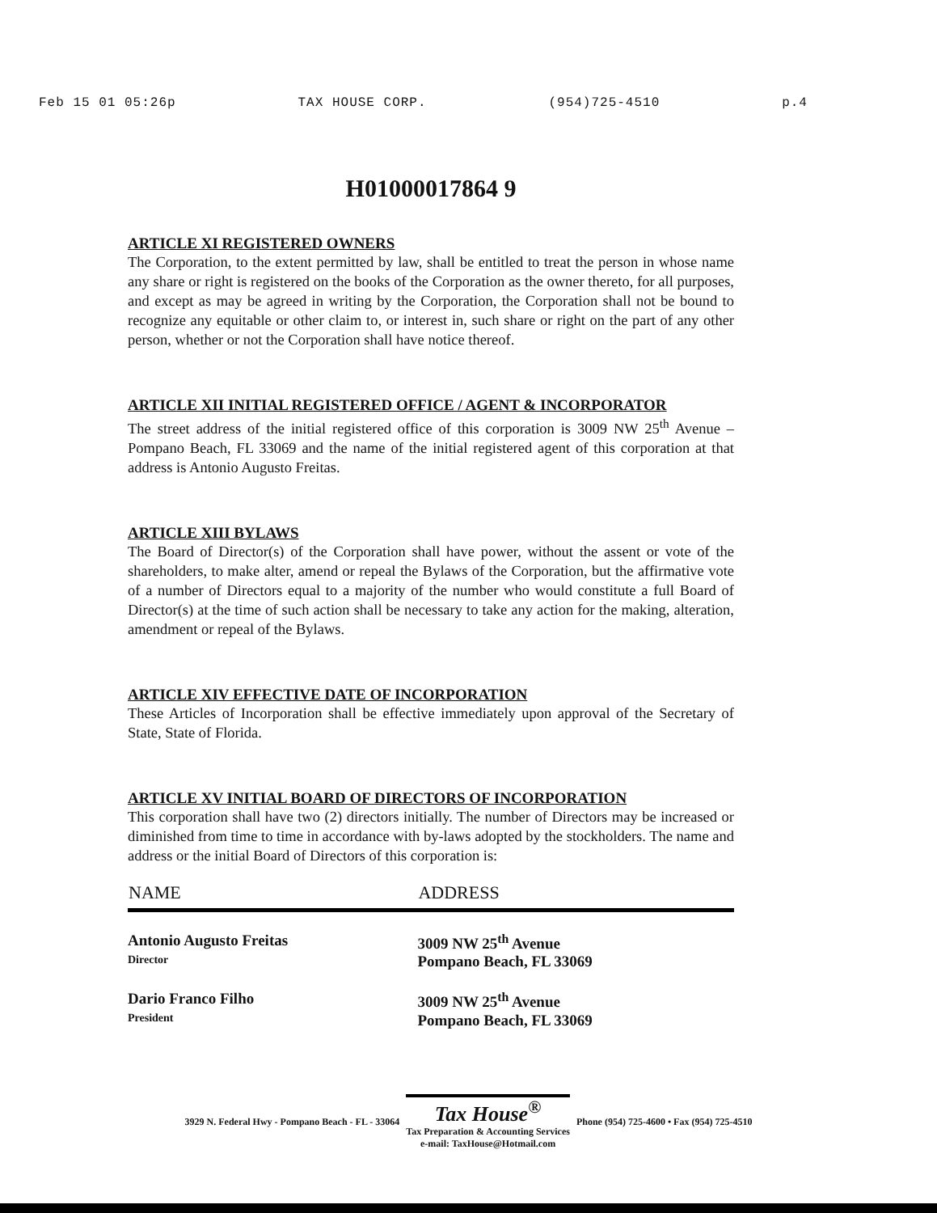Feb 15 01 05:26p TAX HOUSE CORP. (954)725-4510 p.4
H01000017864 9
ARTICLE XI REGISTERED OWNERS
The Corporation, to the extent permitted by law, shall be entitled to treat the person in whose name any share or right is registered on the books of the Corporation as the owner thereto, for all purposes, and except as may be agreed in writing by the Corporation, the Corporation shall not be bound to recognize any equitable or other claim to, or interest in, such share or right on the part of any other person, whether or not the Corporation shall have notice thereof.
ARTICLE XII INITIAL REGISTERED OFFICE / AGENT & INCORPORATOR
The street address of the initial registered office of this corporation is 3009 NW 25<sup>th</sup> Avenue – Pompano Beach, FL 33069 and the name of the initial registered agent of this corporation at that address is Antonio Augusto Freitas.
ARTICLE XIII BYLAWS
The Board of Director(s) of the Corporation shall have power, without the assent or vote of the shareholders, to make alter, amend or repeal the Bylaws of the Corporation, but the affirmative vote of a number of Directors equal to a majority of the number who would constitute a full Board of Director(s) at the time of such action shall be necessary to take any action for the making, alteration, amendment or repeal of the Bylaws.
ARTICLE XIV EFFECTIVE DATE OF INCORPORATION
These Articles of Incorporation shall be effective immediately upon approval of the Secretary of State, State of Florida.
ARTICLE XV INITIAL BOARD OF DIRECTORS OF INCORPORATION
This corporation shall have two (2) directors initially. The number of Directors may be increased or diminished from time to time in accordance with by-laws adopted by the stockholders. The name and address or the initial Board of Directors of this corporation is:
| NAME | ADDRESS |
| --- | --- |
| Antonio Augusto Freitas Director | 3009 NW 25<sup>th</sup> Avenue Pompano Beach, FL 33069 |
| Dario Franco Filho President | 3009 NW 25<sup>th</sup> Avenue Pompano Beach, FL 33069 |
3929 N. Federal Hwy - Pompano Beach - FL - 33064
Tax House<sup>®</sup>
Tax Preparation & Accounting Services
e-mail: TaxHouse@Hotmail.com
Phone (954) 725-4600 • Fax (954) 725-4510